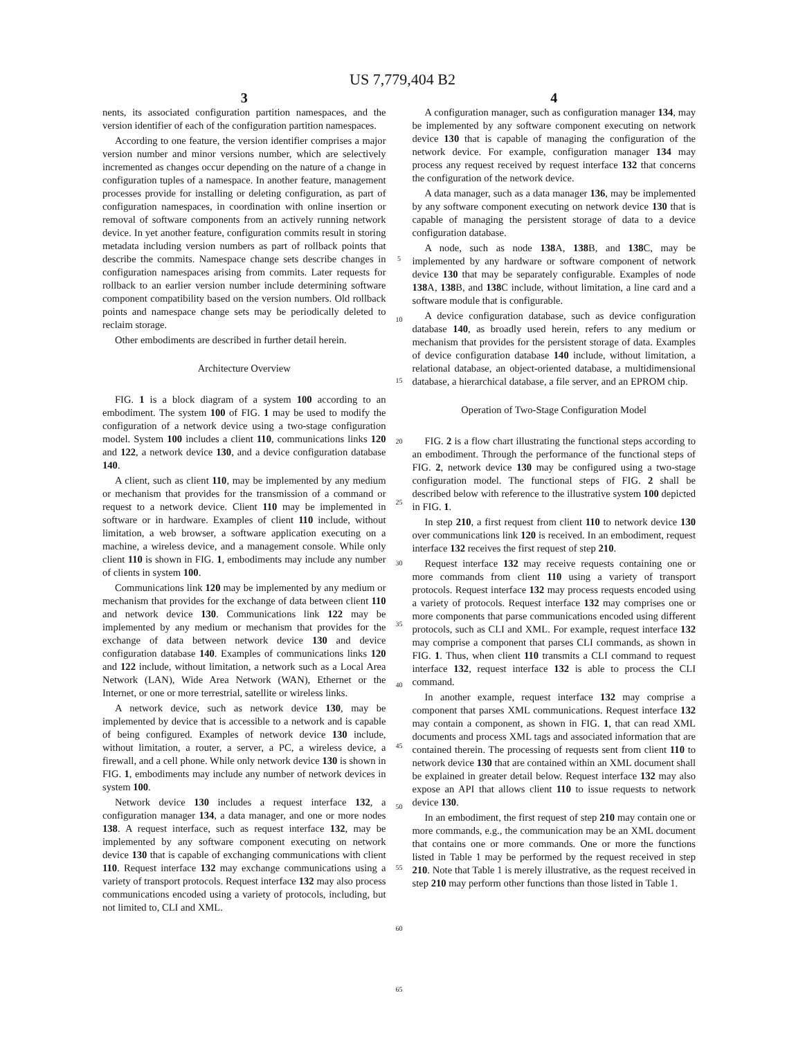US 7,779,404 B2
3
nents, its associated configuration partition namespaces, and the version identifier of each of the configuration partition namespaces.
According to one feature, the version identifier comprises a major version number and minor versions number, which are selectively incremented as changes occur depending on the nature of a change in configuration tuples of a namespace. In another feature, management processes provide for installing or deleting configuration, as part of configuration namespaces, in coordination with online insertion or removal of software components from an actively running network device. In yet another feature, configuration commits result in storing metadata including version numbers as part of rollback points that describe the commits. Namespace change sets describe changes in configuration namespaces arising from commits. Later requests for rollback to an earlier version number include determining software component compatibility based on the version numbers. Old rollback points and namespace change sets may be periodically deleted to reclaim storage.
Other embodiments are described in further detail herein.
Architecture Overview
FIG. 1 is a block diagram of a system 100 according to an embodiment. The system 100 of FIG. 1 may be used to modify the configuration of a network device using a two-stage configuration model. System 100 includes a client 110, communications links 120 and 122, a network device 130, and a device configuration database 140.
A client, such as client 110, may be implemented by any medium or mechanism that provides for the transmission of a command or request to a network device. Client 110 may be implemented in software or in hardware. Examples of client 110 include, without limitation, a web browser, a software application executing on a machine, a wireless device, and a management console. While only client 110 is shown in FIG. 1, embodiments may include any number of clients in system 100.
Communications link 120 may be implemented by any medium or mechanism that provides for the exchange of data between client 110 and network device 130. Communications link 122 may be implemented by any medium or mechanism that provides for the exchange of data between network device 130 and device configuration database 140. Examples of communications links 120 and 122 include, without limitation, a network such as a Local Area Network (LAN), Wide Area Network (WAN), Ethernet or the Internet, or one or more terrestrial, satellite or wireless links.
A network device, such as network device 130, may be implemented by device that is accessible to a network and is capable of being configured. Examples of network device 130 include, without limitation, a router, a server, a PC, a wireless device, a firewall, and a cell phone. While only network device 130 is shown in FIG. 1, embodiments may include any number of network devices in system 100.
Network device 130 includes a request interface 132, a configuration manager 134, a data manager, and one or more nodes 138. A request interface, such as request interface 132, may be implemented by any software component executing on network device 130 that is capable of exchanging communications with client 110. Request interface 132 may exchange communications using a variety of transport protocols. Request interface 132 may also process communications encoded using a variety of protocols, including, but not limited to, CLI and XML.
5
10
15
20
25
30
35
40
45
50
55
60
65
4
A configuration manager, such as configuration manager 134, may be implemented by any software component executing on network device 130 that is capable of managing the configuration of the network device. For example, configuration manager 134 may process any request received by request interface 132 that concerns the configuration of the network device.
A data manager, such as a data manager 136, may be implemented by any software component executing on network device 130 that is capable of managing the persistent storage of data to a device configuration database.
A node, such as node 138 A, 138 B, and 138 C, may be implemented by any hardware or software component of network device 130 that may be separately configurable. Examples of node 138 A, 138 B, and 138 C include, without limitation, a line card and a software module that is configurable.
A device configuration database, such as device configuration database 140, as broadly used herein, refers to any medium or mechanism that provides for the persistent storage of data. Examples of device configuration database 140 include, without limitation, a relational database, an object-oriented database, a multidimensional database, a hierarchical database, a file server, and an EPROM chip.
Operation of Two-Stage Configuration Model
FIG. 2 is a flow chart illustrating the functional steps according to an embodiment. Through the performance of the functional steps of FIG. 2, network device 130 may be configured using a two-stage configuration model. The functional steps of FIG. 2 shall be described below with reference to the illustrative system 100 depicted in FIG. 1.
In step 210, a first request from client 110 to network device 130 over communications link 120 is received. In an embodiment, request interface 132 receives the first request of step 210.
Request interface 132 may receive requests containing one or more commands from client 110 using a variety of transport protocols. Request interface 132 may process requests encoded using a variety of protocols. Request interface 132 may comprises one or more components that parse communications encoded using different protocols, such as CLI and XML. For example, request interface 132 may comprise a component that parses CLI commands, as shown in FIG. 1. Thus, when client 110 transmits a CLI command to request interface 132, request interface 132 is able to process the CLI command.
In another example, request interface 132 may comprise a component that parses XML communications. Request interface 132 may contain a component, as shown in FIG. 1, that can read XML documents and process XML tags and associated information that are contained therein. The processing of requests sent from client 110 to network device 130 that are contained within an XML document shall be explained in greater detail below. Request interface 132 may also expose an API that allows client 110 to issue requests to network device 130.
In an embodiment, the first request of step 210 may contain one or more commands, e.g., the communication may be an XML document that contains one or more commands. One or more the functions listed in Table 1 may be performed by the request received in step 210. Note that Table 1 is merely illustrative, as the request received in step 210 may perform other functions than those listed in Table 1.